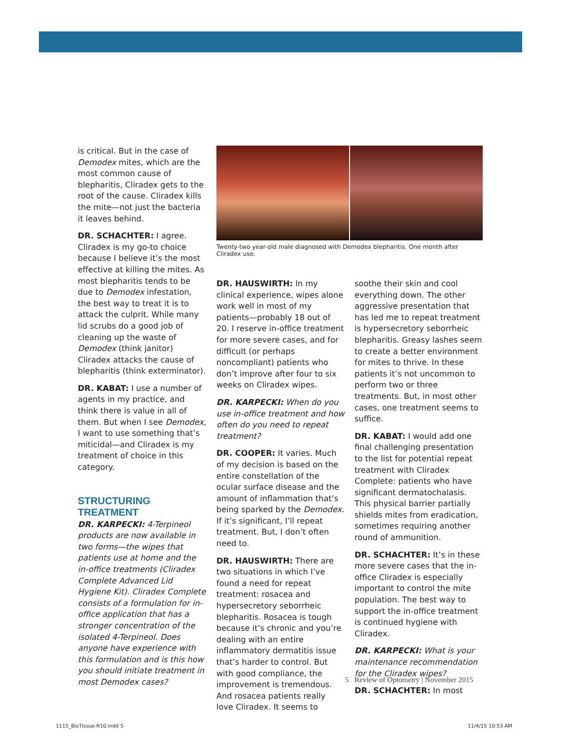is critical. But in the case of Demodex mites, which are the most common cause of blepharitis, Cliradex gets to the root of the cause. Cliradex kills the mite—not just the bacteria it leaves behind.
DR. SCHACHTER: I agree. Cliradex is my go-to choice because I believe it’s the most effective at killing the mites. As most blepharitis tends to be due to Demodex infestation, the best way to treat it is to attack the culprit. While many lid scrubs do a good job of cleaning up the waste of Demodex (think janitor) Cliradex attacks the cause of blepharitis (think exterminator).
DR. KABAT: I use a number of agents in my practice, and think there is value in all of them. But when I see Demodex, I want to use something that’s miticidal—and Cliradex is my treatment of choice in this category.
STRUCTURING TREATMENT
DR. KARPECKI: 4-Terpineol products are now available in two forms—the wipes that patients use at home and the in-office treatments (Cliradex Complete Advanced Lid Hygiene Kit). Cliradex Complete consists of a formulation for in-office application that has a stronger concentration of the isolated 4-Terpineol. Does anyone have experience with this formulation and is this how you should initiate treatment in most Demodex cases?
Twenty-two year-old male diagnosed with Demodex blepharitis. One month after Cliradex use.
DR. HAUSWIRTH: In my clinical experience, wipes alone work well in most of my patients—probably 18 out of 20. I reserve in-office treatment for more severe cases, and for difficult (or perhaps noncompliant) patients who don’t improve after four to six weeks on Cliradex wipes.
DR. KARPECKI: When do you use in-office treatment and how often do you need to repeat treatment?
DR. COOPER: It varies. Much of my decision is based on the entire constellation of the ocular surface disease and the amount of inflammation that’s being sparked by the Demodex. If it’s significant, I’ll repeat treatment. But, I don’t often need to.
DR. HAUSWIRTH: There are two situations in which I’ve found a need for repeat treatment: rosacea and hypersecretory seborrheic blepharitis. Rosacea is tough because it’s chronic and you’re dealing with an entire inflammatory dermatitis issue that’s harder to control. But with good compliance, the improvement is tremendous. And rosacea patients really love Cliradex. It seems to
soothe their skin and cool everything down. The other aggressive presentation that has led me to repeat treatment is hypersecretory seborrheic blepharitis. Greasy lashes seem to create a better environment for mites to thrive. In these patients it’s not uncommon to perform two or three treatments. But, in most other cases, one treatment seems to suffice.
DR. KABAT: I would add one final challenging presentation to the list for potential repeat treatment with Cliradex Complete: patients who have significant dermatochalasis. This physical barrier partially shields mites from eradication, sometimes requiring another round of ammunition.
DR. SCHACHTER: It’s in these more severe cases that the in-office Cliradex is especially important to control the mite population. The best way to support the in-office treatment is continued hygiene with Cliradex.
DR. KARPECKI: What is your maintenance recommendation for the Cliradex wipes?
DR. SCHACHTER: In most
5 Review of Optometry | November 2015
1115_BioTissue-R10.indd 5 11/4/15 10:53 AM